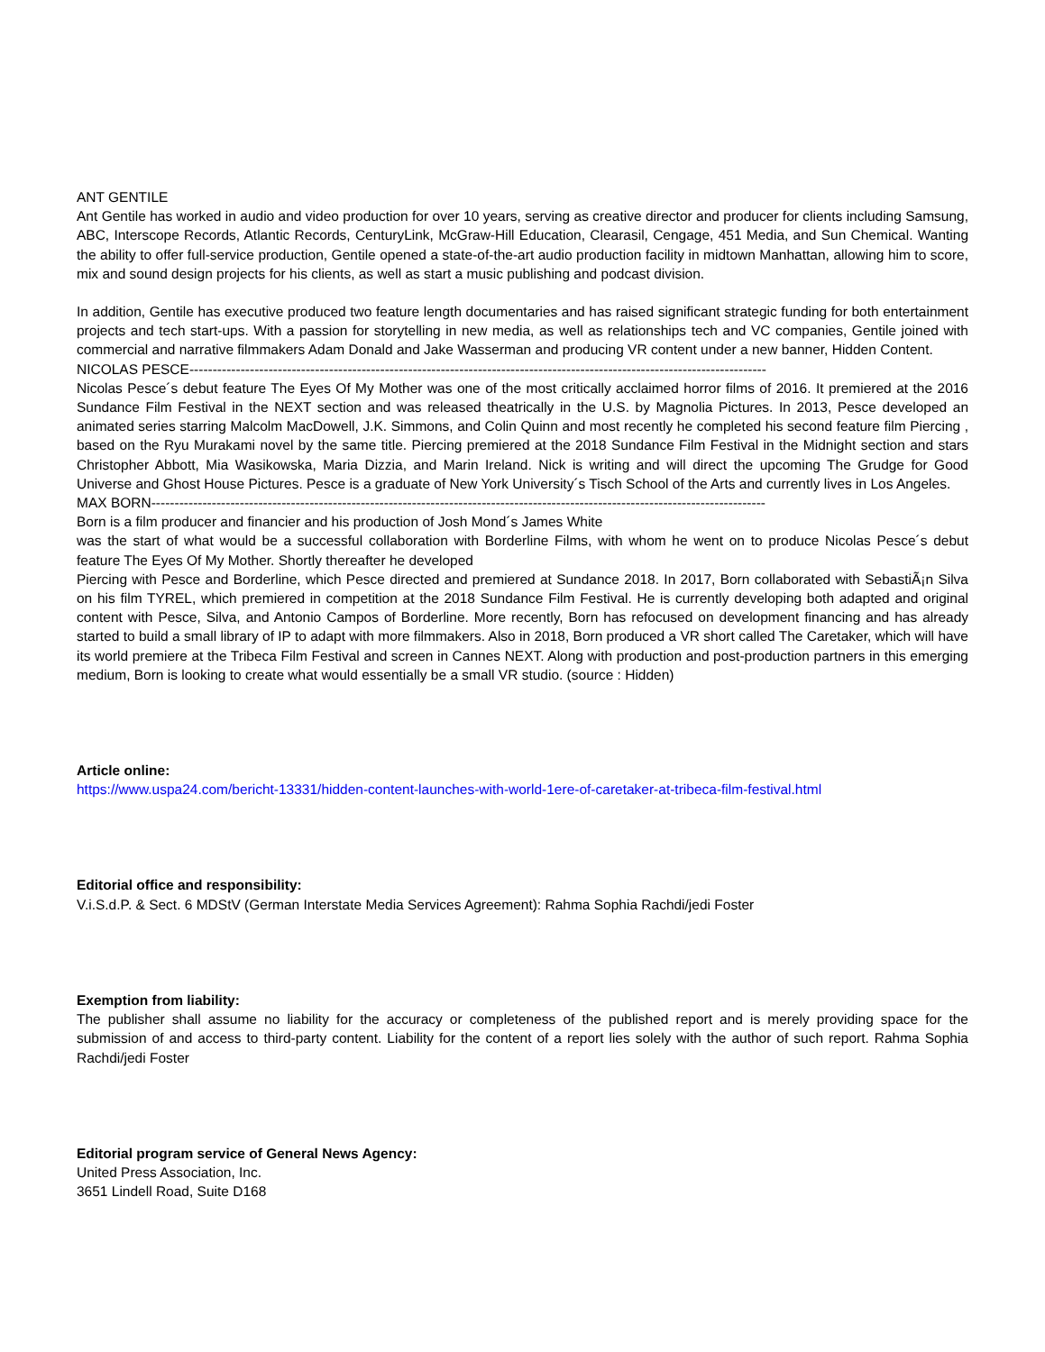ANT GENTILE
Ant Gentile has worked in audio and video production for over 10 years, serving as creative director and producer for clients including Samsung, ABC, Interscope Records, Atlantic Records, CenturyLink, McGraw-Hill Education, Clearasil, Cengage, 451 Media, and Sun Chemical. Wanting the ability to offer full-service production, Gentile opened a state-of-the-art audio production facility in midtown Manhattan, allowing him to score, mix and sound design projects for his clients, as well as start a music publishing and podcast division.
In addition, Gentile has executive produced two feature length documentaries and has raised significant strategic funding for both entertainment projects and tech start-ups. With a passion for storytelling in new media, as well as relationships tech and VC companies, Gentile joined with commercial and narrative filmmakers Adam Donald and Jake Wasserman and producing VR content under a new banner, Hidden Content.
NICOLAS PESCE----------------------------------------------------------------------------------------------------------------------------
Nicolas Pesce´s debut feature The Eyes Of My Mother was one of the most critically acclaimed horror films of 2016. It premiered at the 2016 Sundance Film Festival in the NEXT section and was released theatrically in the U.S. by Magnolia Pictures. In 2013, Pesce developed an animated series starring Malcolm MacDowell, J.K. Simmons, and Colin Quinn and most recently he completed his second feature film Piercing , based on the Ryu Murakami novel by the same title. Piercing premiered at the 2018 Sundance Film Festival in the Midnight section and stars Christopher Abbott, Mia Wasikowska, Maria Dizzia, and Marin Ireland. Nick is writing and will direct the upcoming The Grudge for Good Universe and Ghost House Pictures. Pesce is a graduate of New York University´s Tisch School of the Arts and currently lives in Los Angeles.
MAX BORN------------------------------------------------------------------------------------------------------------------------------------
Born is a film producer and financier and his production of Josh Mond´s James White
was the start of what would be a successful collaboration with Borderline Films, with whom he went on to produce Nicolas Pesce´s debut feature The Eyes Of My Mother. Shortly thereafter he developed
Piercing with Pesce and Borderline, which Pesce directed and premiered at Sundance 2018. In 2017, Born collaborated with SebastiÃ¡n Silva on his film TYREL, which premiered in competition at the 2018 Sundance Film Festival. He is currently developing both adapted and original content with Pesce, Silva, and Antonio Campos of Borderline. More recently, Born has refocused on development financing and has already started to build a small library of IP to adapt with more filmmakers. Also in 2018, Born produced a VR short called The Caretaker, which will have its world premiere at the Tribeca Film Festival and screen in Cannes NEXT. Along with production and post-production partners in this emerging medium, Born is looking to create what would essentially be a small VR studio. (source : Hidden)
Article online:
https://www.uspa24.com/bericht-13331/hidden-content-launches-with-world-1ere-of-caretaker-at-tribeca-film-festival.html
Editorial office and responsibility:
V.i.S.d.P. & Sect. 6 MDStV (German Interstate Media Services Agreement): Rahma Sophia Rachdi/jedi Foster
Exemption from liability:
The publisher shall assume no liability for the accuracy or completeness of the published report and is merely providing space for the submission of and access to third-party content. Liability for the content of a report lies solely with the author of such report. Rahma Sophia Rachdi/jedi Foster
Editorial program service of General News Agency:
United Press Association, Inc.
3651 Lindell Road, Suite D168